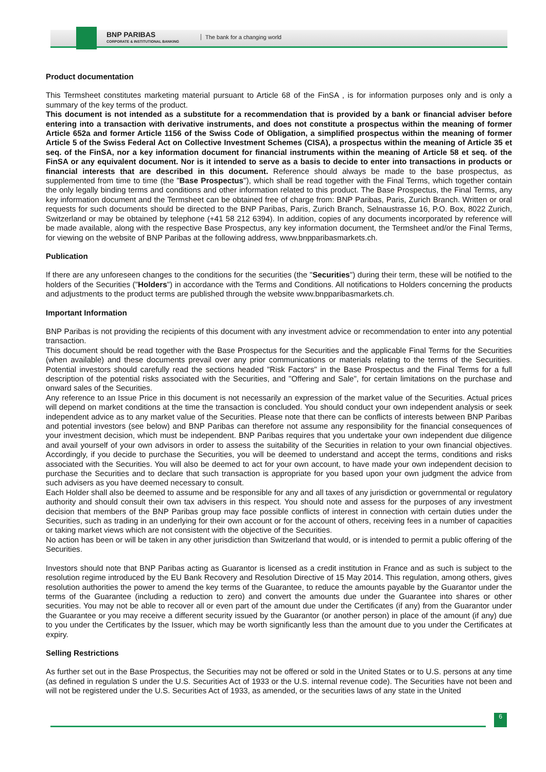BNP PARIBAS
CORPORATE & INSTITUTIONAL BANKING
The bank for a changing world
Product documentation
This Termsheet constitutes marketing material pursuant to Article 68 of the FinSA , is for information purposes only and is only a summary of the key terms of the product.
This document is not intended as a substitute for a recommendation that is provided by a bank or financial adviser before entering into a transaction with derivative instruments, and does not constitute a prospectus within the meaning of former Article 652a and former Article 1156 of the Swiss Code of Obligation, a simplified prospectus within the meaning of former Article 5 of the Swiss Federal Act on Collective Investment Schemes (CISA), a prospectus within the meaning of Article 35 et seq. of the FinSA, nor a key information document for financial instruments within the meaning of Article 58 et seq. of the FinSA or any equivalent document. Nor is it intended to serve as a basis to decide to enter into transactions in products or financial interests that are described in this document. Reference should always be made to the base prospectus, as supplemented from time to time (the "Base Prospectus"), which shall be read together with the Final Terms, which together contain the only legally binding terms and conditions and other information related to this product. The Base Prospectus, the Final Terms, any key information document and the Termsheet can be obtained free of charge from: BNP Paribas, Paris, Zurich Branch. Written or oral requests for such documents should be directed to the BNP Paribas, Paris, Zurich Branch, Selnaustrasse 16, P.O. Box, 8022 Zurich, Switzerland or may be obtained by telephone (+41 58 212 6394). In addition, copies of any documents incorporated by reference will be made available, along with the respective Base Prospectus, any key information document, the Termsheet and/or the Final Terms, for viewing on the website of BNP Paribas at the following address, www.bnpparibasmarkets.ch.
Publication
If there are any unforeseen changes to the conditions for the securities (the "Securities") during their term, these will be notified to the holders of the Securities ("Holders") in accordance with the Terms and Conditions. All notifications to Holders concerning the products and adjustments to the product terms are published through the website www.bnpparibasmarkets.ch.
Important Information
BNP Paribas is not providing the recipients of this document with any investment advice or recommendation to enter into any potential transaction.
This document should be read together with the Base Prospectus for the Securities and the applicable Final Terms for the Securities (when available) and these documents prevail over any prior communications or materials relating to the terms of the Securities. Potential investors should carefully read the sections headed "Risk Factors" in the Base Prospectus and the Final Terms for a full description of the potential risks associated with the Securities, and "Offering and Sale", for certain limitations on the purchase and onward sales of the Securities.
Any reference to an Issue Price in this document is not necessarily an expression of the market value of the Securities. Actual prices will depend on market conditions at the time the transaction is concluded. You should conduct your own independent analysis or seek independent advice as to any market value of the Securities. Please note that there can be conflicts of interests between BNP Paribas and potential investors (see below) and BNP Paribas can therefore not assume any responsibility for the financial consequences of your investment decision, which must be independent. BNP Paribas requires that you undertake your own independent due diligence and avail yourself of your own advisors in order to assess the suitability of the Securities in relation to your own financial objectives. Accordingly, if you decide to purchase the Securities, you will be deemed to understand and accept the terms, conditions and risks associated with the Securities. You will also be deemed to act for your own account, to have made your own independent decision to purchase the Securities and to declare that such transaction is appropriate for you based upon your own judgment the advice from such advisers as you have deemed necessary to consult.
Each Holder shall also be deemed to assume and be responsible for any and all taxes of any jurisdiction or governmental or regulatory authority and should consult their own tax advisers in this respect. You should note and assess for the purposes of any investment decision that members of the BNP Paribas group may face possible conflicts of interest in connection with certain duties under the Securities, such as trading in an underlying for their own account or for the account of others, receiving fees in a number of capacities or taking market views which are not consistent with the objective of the Securities.
No action has been or will be taken in any other jurisdiction than Switzerland that would, or is intended to permit a public offering of the Securities.
Investors should note that BNP Paribas acting as Guarantor is licensed as a credit institution in France and as such is subject to the resolution regime introduced by the EU Bank Recovery and Resolution Directive of 15 May 2014. This regulation, among others, gives resolution authorities the power to amend the key terms of the Guarantee, to reduce the amounts payable by the Guarantor under the terms of the Guarantee (including a reduction to zero) and convert the amounts due under the Guarantee into shares or other securities. You may not be able to recover all or even part of the amount due under the Certificates (if any) from the Guarantor under the Guarantee or you may receive a different security issued by the Guarantor (or another person) in place of the amount (if any) due to you under the Certificates by the Issuer, which may be worth significantly less than the amount due to you under the Certificates at expiry.
Selling Restrictions
As further set out in the Base Prospectus, the Securities may not be offered or sold in the United States or to U.S. persons at any time (as defined in regulation S under the U.S. Securities Act of 1933 or the U.S. internal revenue code). The Securities have not been and will not be registered under the U.S. Securities Act of 1933, as amended, or the securities laws of any state in the United
6